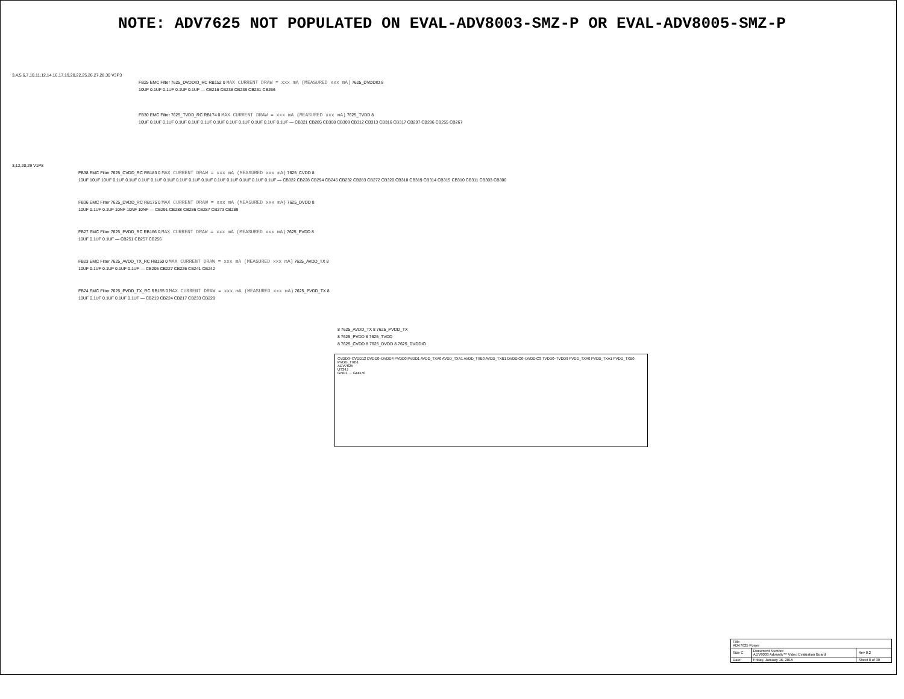NOTE: ADV7625 NOT POPULATED ON EVAL-ADV8003-SMZ-P OR EVAL-ADV8005-SMZ-P
3,4,5,6,7,10,11,12,14,16,17,19,20,22,25,26,27,28,30 V3P3
FB25 EMC Filter 7625_DVDDIO_RC RB152 0 MAX CURRENT DRAW = xxx mA (MEASURED xxx mA) 7625_DVDDIO 8
10UF 0.1UF 0.1UF 0.1UF 0.1UF — CB216 CB238 CB239 CB261 CB266
FB30 EMC Filter 7625_TVDD_RC RB174 0 MAX CURRENT DRAW = xxx mA (MEASURED xxx mA) 7625_TVDD 8
10UF 0.1UF 0.1UF 0.1UF 0.1UF 0.1UF 0.1UF 0.1UF 0.1UF 0.1UF 0.1UF 0.1UF — CB321 CB285 CB308 CB309 CB312 CB313 CB316 CB317 CB297 CB296 CB255 CB267
3,12,20,29 V1P8
FB38 EMC Filter 7625_CVDD_RC RB183 0 MAX CURRENT DRAW = xxx mA (MEASURED xxx mA) 7625_CVDD 8
10UF 10UF 10UF 0.1UF 0.1UF 0.1UF 0.1UF 0.1UF 0.1UF 0.1UF 0.1UF 0.1UF 0.1UF 0.1UF 0.1UF 0.1UF — CB322 CB228 CB294 CB245 CB232 CB283 CB272 CB320 CB318 CB319 CB314 CB315 CB310 CB311 CB303 CB300
FB36 EMC Filter 7625_DVDD_RC RB175 0 MAX CURRENT DRAW = xxx mA (MEASURED xxx mA) 7625_DVDD 8
10UF 0.1UF 0.1UF 10NF 10NF 10NF — CB291 CB288 CB286 CB287 CB273 CB289
FB27 EMC Filter 7625_PVDD_RC RB166 0 MAX CURRENT DRAW = xxx mA (MEASURED xxx mA) 7625_PVDD 8
10UF 0.1UF 0.1UF — CB251 CB257 CB256
FB23 EMC Filter 7625_AVDD_TX_RC RB150 0 MAX CURRENT DRAW = xxx mA (MEASURED xxx mA) 7625_AVDD_TX 8
10UF 0.1UF 0.1UF 0.1UF 0.1UF — CB205 CB227 CB226 CB241 CB242
FB24 EMC Filter 7625_PVDD_TX_RC RB155 0 MAX CURRENT DRAW = xxx mA (MEASURED xxx mA) 7625_PVDD_TX 8
10UF 0.1UF 0.1UF 0.1UF 0.1UF — CB219 CB224 CB217 CB233 CB229
8 7625_AVDD_TX 8 7625_PVDD_TX
8 7625_PVDD 8 7625_TVDD
8 7625_CVDD 8 7625_DVDD 8 7625_DVDDIO
CVDD0–CVDD12 DVDD0–DVDD4 PVDD0 PVDD1 AVDD_TXA0 AVDD_TXA1 AVDD_TXB0 AVDD_TXB1 DVDDIO0–DVDDIO3 TVDD0–TVDD9 PVDD_TXA0 PVDD_TXA1 PVDD_TXB0 PVDD_TXB1
ADV7625
UT34J
GND1 … GND70
| Title ADV7625 Power | | |
| Size C | Document Number ADV8003 Advantiv™ Video Evaluation Board | Rev 0.2 |
| Date: | Friday, January 16, 2015 | Sheet 8 of 30 |